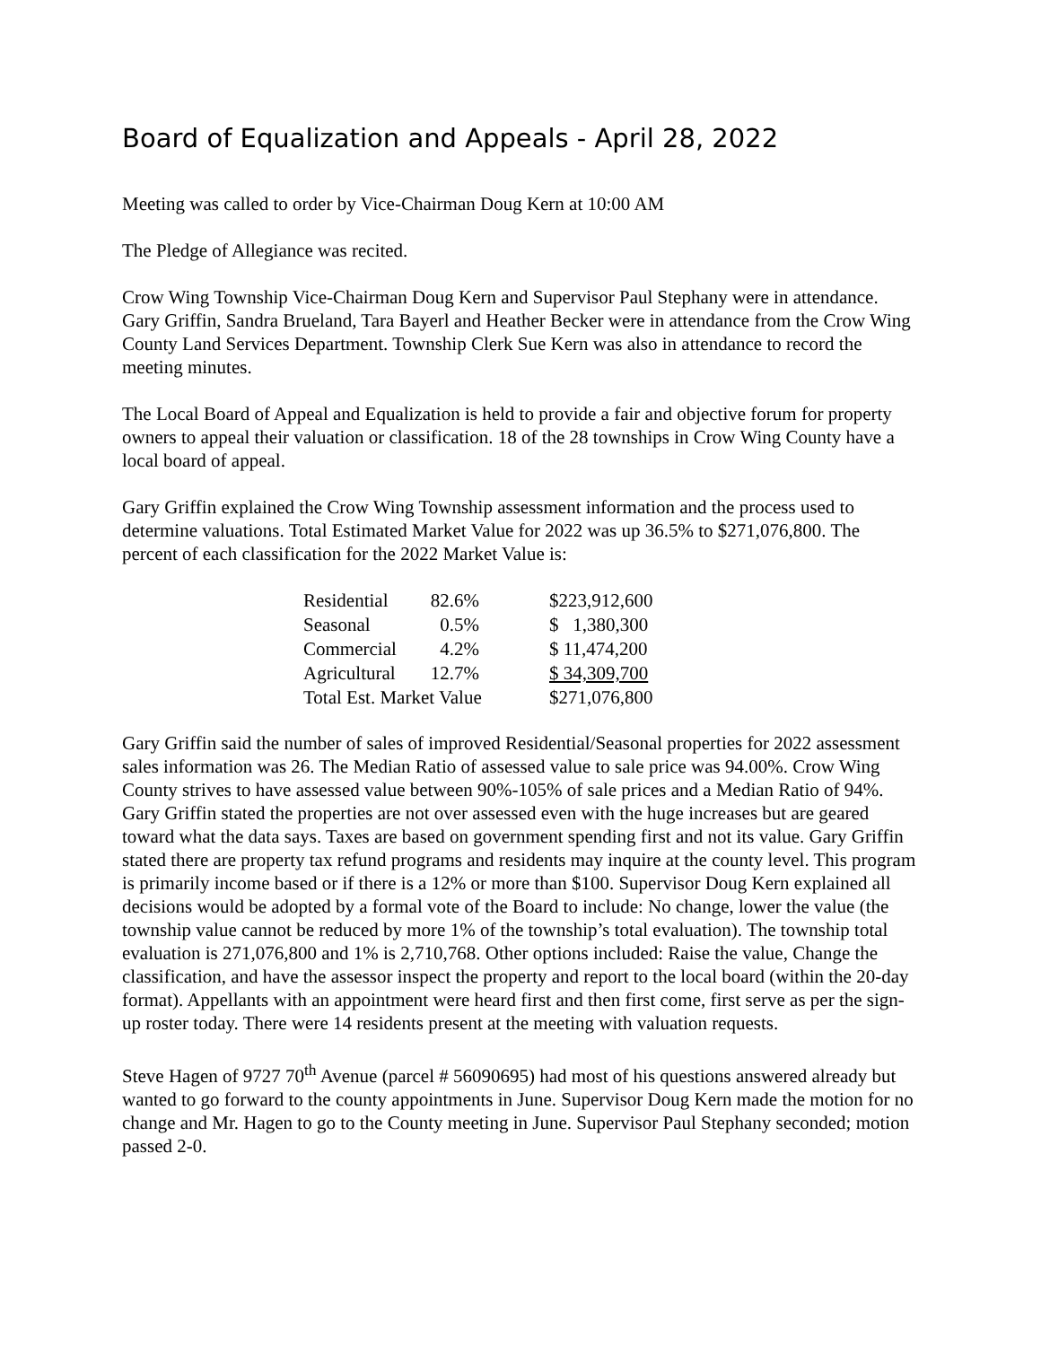Board of Equalization and Appeals - April 28, 2022
Meeting was called to order by Vice-Chairman Doug Kern at 10:00 AM
The Pledge of Allegiance was recited.
Crow Wing Township Vice-Chairman Doug Kern and Supervisor Paul Stephany were in attendance. Gary Griffin, Sandra Brueland, Tara Bayerl and Heather Becker were in attendance from the Crow Wing County Land Services Department. Township Clerk Sue Kern was also in attendance to record the meeting minutes.
The Local Board of Appeal and Equalization is held to provide a fair and objective forum for property owners to appeal their valuation or classification. 18 of the 28 townships in Crow Wing County have a local board of appeal.
Gary Griffin explained the Crow Wing Township assessment information and the process used to determine valuations. Total Estimated Market Value for 2022 was up 36.5% to $271,076,800. The percent of each classification for the 2022 Market Value is:
| Residential | 82.6% | | $223,912,600 |
| Seasonal | 0.5% | | $ 1,380,300 |
| Commercial | 4.2% | | $ 11,474,200 |
| Agricultural | 12.7% | | $ 34,309,700 |
| Total Est. Market Value | | | $271,076,800 |
Gary Griffin said the number of sales of improved Residential/Seasonal properties for 2022 assessment sales information was 26. The Median Ratio of assessed value to sale price was 94.00%. Crow Wing County strives to have assessed value between 90%-105% of sale prices and a Median Ratio of 94%. Gary Griffin stated the properties are not over assessed even with the huge increases but are geared toward what the data says. Taxes are based on government spending first and not its value. Gary Griffin stated there are property tax refund programs and residents may inquire at the county level. This program is primarily income based or if there is a 12% or more than $100. Supervisor Doug Kern explained all decisions would be adopted by a formal vote of the Board to include: No change, lower the value (the township value cannot be reduced by more 1% of the township’s total evaluation). The township total evaluation is 271,076,800 and 1% is 2,710,768. Other options included: Raise the value, Change the classification, and have the assessor inspect the property and report to the local board (within the 20-day format). Appellants with an appointment were heard first and then first come, first serve as per the sign-up roster today. There were 14 residents present at the meeting with valuation requests.
Steve Hagen of 9727 70<sup>th</sup> Avenue (parcel # 56090695) had most of his questions answered already but wanted to go forward to the county appointments in June. Supervisor Doug Kern made the motion for no change and Mr. Hagen to go to the County meeting in June. Supervisor Paul Stephany seconded; motion passed 2-0.